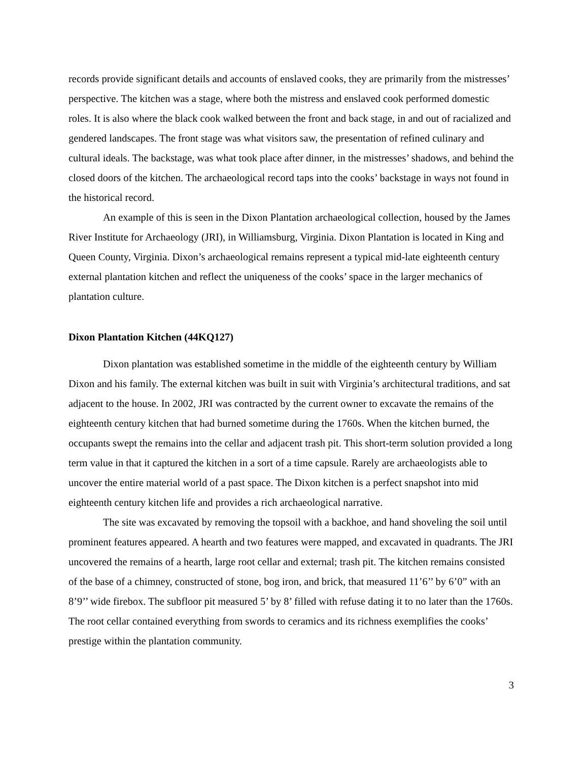records provide significant details and accounts of enslaved cooks, they are primarily from the mistresses’ perspective. The kitchen was a stage, where both the mistress and enslaved cook performed domestic roles. It is also where the black cook walked between the front and back stage, in and out of racialized and gendered landscapes. The front stage was what visitors saw, the presentation of refined culinary and cultural ideals. The backstage, was what took place after dinner, in the mistresses’ shadows, and behind the closed doors of the kitchen. The archaeological record taps into the cooks’ backstage in ways not found in the historical record.
An example of this is seen in the Dixon Plantation archaeological collection, housed by the James River Institute for Archaeology (JRI), in Williamsburg, Virginia. Dixon Plantation is located in King and Queen County, Virginia. Dixon’s archaeological remains represent a typical mid-late eighteenth century external plantation kitchen and reflect the uniqueness of the cooks’ space in the larger mechanics of plantation culture.
Dixon Plantation Kitchen (44KQ127)
Dixon plantation was established sometime in the middle of the eighteenth century by William Dixon and his family. The external kitchen was built in suit with Virginia’s architectural traditions, and sat adjacent to the house. In 2002, JRI was contracted by the current owner to excavate the remains of the eighteenth century kitchen that had burned sometime during the 1760s. When the kitchen burned, the occupants swept the remains into the cellar and adjacent trash pit. This short-term solution provided a long term value in that it captured the kitchen in a sort of a time capsule. Rarely are archaeologists able to uncover the entire material world of a past space. The Dixon kitchen is a perfect snapshot into mid eighteenth century kitchen life and provides a rich archaeological narrative.
The site was excavated by removing the topsoil with a backhoe, and hand shoveling the soil until prominent features appeared. A hearth and two features were mapped, and excavated in quadrants. The JRI uncovered the remains of a hearth, large root cellar and external; trash pit. The kitchen remains consisted of the base of a chimney, constructed of stone, bog iron, and brick, that measured 11’6’’ by 6’0” with an 8’9’’ wide firebox. The subfloor pit measured 5’ by 8’ filled with refuse dating it to no later than the 1760s. The root cellar contained everything from swords to ceramics and its richness exemplifies the cooks’ prestige within the plantation community.
3